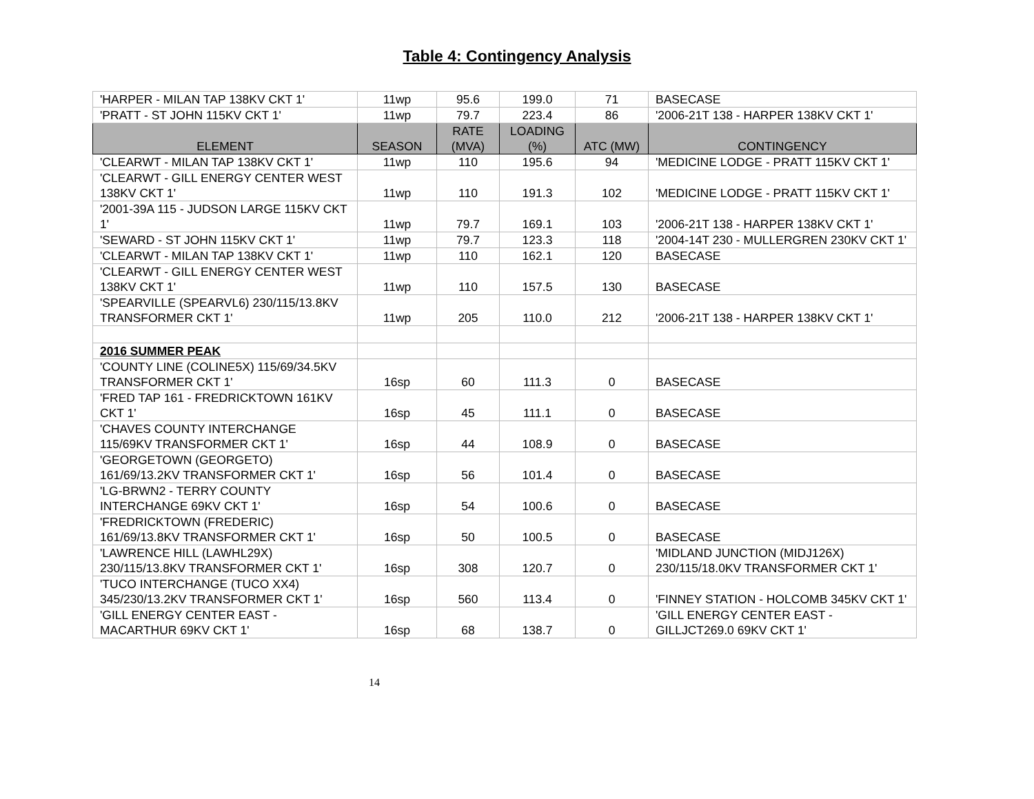Table 4: Contingency Analysis
| 'HARPER - MILAN TAP 138KV CKT 1' | 11wp | 95.6 | 199.0 | 71 | BASECASE |
| 'PRATT - ST JOHN 115KV CKT 1' | 11wp | 79.7 | 223.4 | 86 | '2006-21T 138 - HARPER 138KV CKT 1' |
| ELEMENT | SEASON | RATE (MVA) | LOADING (%) | ATC (MW) | CONTINGENCY |
| 'CLEARWT - MILAN TAP 138KV CKT 1' | 11wp | 110 | 195.6 | 94 | 'MEDICINE LODGE - PRATT 115KV CKT 1' |
| 'CLEARWT - GILL ENERGY CENTER WEST 138KV CKT 1' | 11wp | 110 | 191.3 | 102 | 'MEDICINE LODGE - PRATT 115KV CKT 1' |
| '2001-39A 115 - JUDSON LARGE 115KV CKT 1' | 11wp | 79.7 | 169.1 | 103 | '2006-21T 138 - HARPER 138KV CKT 1' |
| 'SEWARD - ST JOHN 115KV CKT 1' | 11wp | 79.7 | 123.3 | 118 | '2004-14T 230 - MULLERGREN 230KV CKT 1' |
| 'CLEARWT - MILAN TAP 138KV CKT 1' | 11wp | 110 | 162.1 | 120 | BASECASE |
| 'CLEARWT - GILL ENERGY CENTER WEST 138KV CKT 1' | 11wp | 110 | 157.5 | 130 | BASECASE |
| 'SPEARVILLE (SPEARVL6) 230/115/13.8KV TRANSFORMER CKT 1' | 11wp | 205 | 110.0 | 212 | '2006-21T 138 - HARPER 138KV CKT 1' |
| 2016 SUMMER PEAK | | | | | |
| 'COUNTY LINE (COLINE5X) 115/69/34.5KV TRANSFORMER CKT 1' | 16sp | 60 | 111.3 | 0 | BASECASE |
| 'FRED TAP 161 - FREDRICKTOWN 161KV CKT 1' | 16sp | 45 | 111.1 | 0 | BASECASE |
| 'CHAVES COUNTY INTERCHANGE 115/69KV TRANSFORMER CKT 1' | 16sp | 44 | 108.9 | 0 | BASECASE |
| 'GEORGETOWN (GEORGETO) 161/69/13.2KV TRANSFORMER CKT 1' | 16sp | 56 | 101.4 | 0 | BASECASE |
| 'LG-BRWN2 - TERRY COUNTY INTERCHANGE 69KV CKT 1' | 16sp | 54 | 100.6 | 0 | BASECASE |
| 'FREDRICKTOWN (FREDERIC) 161/69/13.8KV TRANSFORMER CKT 1' | 16sp | 50 | 100.5 | 0 | BASECASE |
| 'LAWRENCE HILL (LAWHL29X) 230/115/13.8KV TRANSFORMER CKT 1' | 16sp | 308 | 120.7 | 0 | 'MIDLAND JUNCTION (MIDJ126X) 230/115/18.0KV TRANSFORMER CKT 1' |
| 'TUCO INTERCHANGE (TUCO XX4) 345/230/13.2KV TRANSFORMER CKT 1' | 16sp | 560 | 113.4 | 0 | 'FINNEY STATION - HOLCOMB 345KV CKT 1' |
| 'GILL ENERGY CENTER EAST - MACARTHUR 69KV CKT 1' | 16sp | 68 | 138.7 | 0 | 'GILL ENERGY CENTER EAST - GILLJCT269.0 69KV CKT 1' |
14